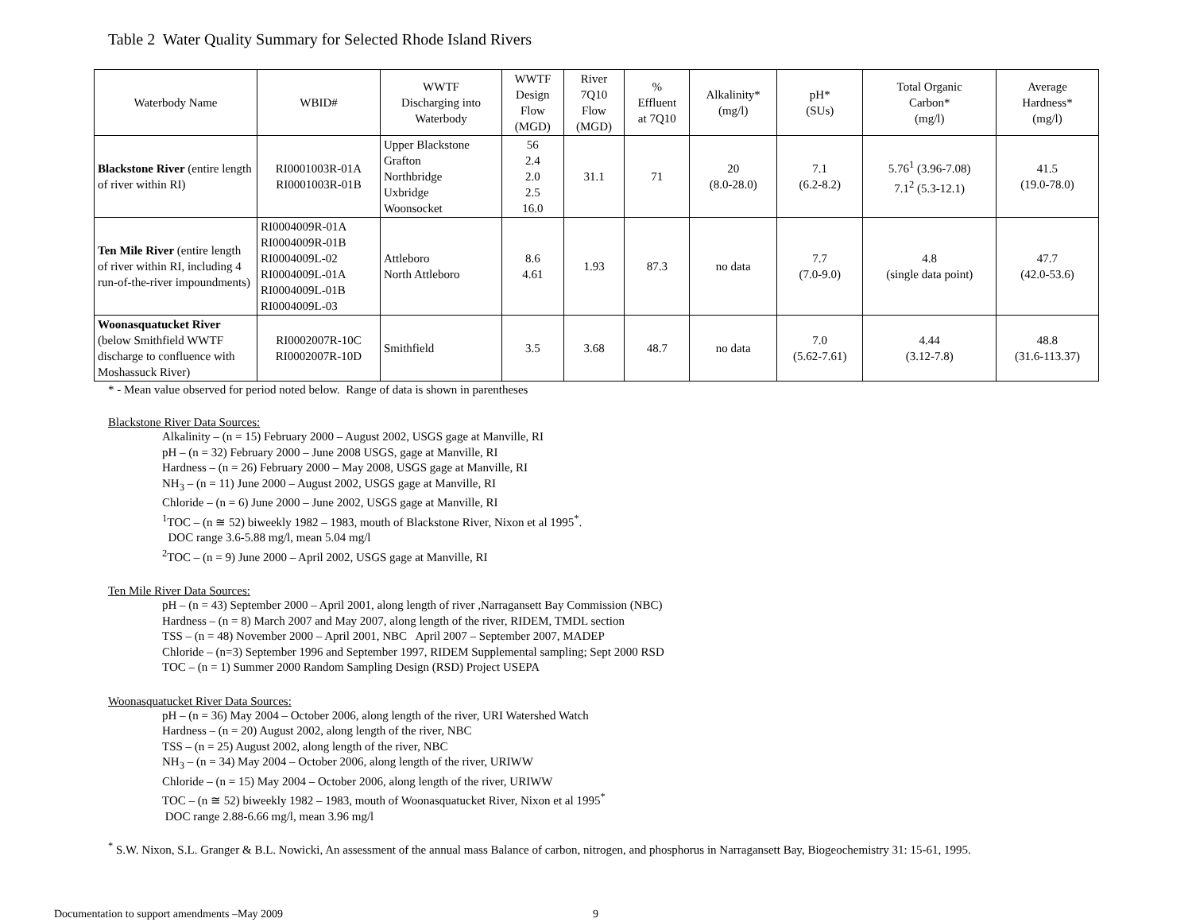Table 2 Water Quality Summary for Selected Rhode Island Rivers
| Waterbody Name | WBID# | WWTF Discharging into Waterbody | WWTF Design Flow (MGD) | River 7Q10 Flow (MGD) | % Effluent at 7Q10 | Alkalinity* (mg/l) | pH* (SUs) | Total Organic Carbon* (mg/l) | Average Hardness* (mg/l) |
| --- | --- | --- | --- | --- | --- | --- | --- | --- | --- |
| Blackstone River (entire length of river within RI) | RI0001003R-01A RI0001003R-01B | Upper Blackstone Grafton Northbridge Uxbridge Woonsocket | 56 2.4 2.0 2.5 16.0 | 31.1 | 71 | 20 (8.0-28.0) | 7.1 (6.2-8.2) | 5.76<sup>1</sup> (3.96-7.08) 7.1<sup>2</sup> (5.3-12.1) | 41.5 (19.0-78.0) |
| Ten Mile River (entire length of river within RI, including 4 run-of-the-river impoundments) | RI0004009R-01A RI0004009R-01B RI0004009L-02 RI0004009L-01A RI0004009L-01B RI0004009L-03 | Attleboro North Attleboro | 8.6 4.61 | 1.93 | 87.3 | no data | 7.7 (7.0-9.0) | 4.8 (single data point) | 47.7 (42.0-53.6) |
| Woonasquatucket River (below Smithfield WWTF discharge to confluence with Moshassuck River) | RI0002007R-10C RI0002007R-10D | Smithfield | 3.5 | 3.68 | 48.7 | no data | 7.0 (5.62-7.61) | 4.44 (3.12-7.8) | 48.8 (31.6-113.37) |
* - Mean value observed for period noted below. Range of data is shown in parentheses
Blackstone River Data Sources:
Alkalinity – (n = 15) February 2000 – August 2002, USGS gage at Manville, RI
pH – (n = 32) February 2000 – June 2008 USGS, gage at Manville, RI
Hardness – (n = 26) February 2000 – May 2008, USGS gage at Manville, RI
NH<sub>3</sub> – (n = 11) June 2000 – August 2002, USGS gage at Manville, RI
Chloride – (n = 6) June 2000 – June 2002, USGS gage at Manville, RI
<sup>1</sup> TOC – (n ≅ 52) biweekly 1982 – 1983, mouth of Blackstone River, Nixon et al 1995<sup>*</sup>.
DOC range 3.6-5.88 mg/l, mean 5.04 mg/l
<sup>2</sup> TOC – (n = 9) June 2000 – April 2002, USGS gage at Manville, RI
Ten Mile River Data Sources:
pH – (n = 43) September 2000 – April 2001, along length of river ,Narragansett Bay Commission (NBC)
Hardness – (n = 8) March 2007 and May 2007, along length of the river, RIDEM, TMDL section
TSS – (n = 48) November 2000 – April 2001, NBC April 2007 – September 2007, MADEP
Chloride – (n=3) September 1996 and September 1997, RIDEM Supplemental sampling; Sept 2000 RSD
TOC – (n = 1) Summer 2000 Random Sampling Design (RSD) Project USEPA
Woonasquatucket River Data Sources:
pH – (n = 36) May 2004 – October 2006, along length of the river, URI Watershed Watch
Hardness – (n = 20) August 2002, along length of the river, NBC
TSS – (n = 25) August 2002, along length of the river, NBC
NH<sub>3</sub> – (n = 34) May 2004 – October 2006, along length of the river, URIWW
Chloride – (n = 15) May 2004 – October 2006, along length of the river, URIWW
TOC – (n ≅ 52) biweekly 1982 – 1983, mouth of Woonasquatucket River, Nixon et al 1995<sup>*</sup>
DOC range 2.88-6.66 mg/l, mean 3.96 mg/l
<sup>*</sup> S.W. Nixon, S.L. Granger & B.L. Nowicki, An assessment of the annual mass Balance of carbon, nitrogen, and phosphorus in Narragansett Bay, Biogeochemistry 31: 15-61, 1995.
Documentation to support amendments –May 2009 9